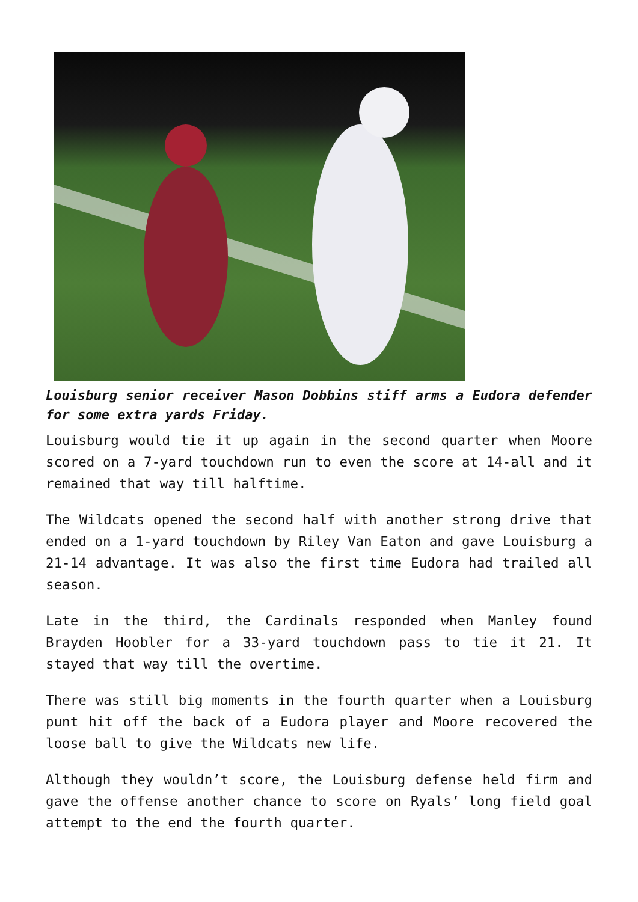Louisburg senior receiver Mason Dobbins stiff arms a Eudora defender for some extra yards Friday.
Louisburg would tie it up again in the second quarter when Moore scored on a 7-yard touchdown run to even the score at 14-all and it remained that way till halftime.
The Wildcats opened the second half with another strong drive that ended on a 1-yard touchdown by Riley Van Eaton and gave Louisburg a 21-14 advantage. It was also the first time Eudora had trailed all season.
Late in the third, the Cardinals responded when Manley found Brayden Hoobler for a 33-yard touchdown pass to tie it 21. It stayed that way till the overtime.
There was still big moments in the fourth quarter when a Louisburg punt hit off the back of a Eudora player and Moore recovered the loose ball to give the Wildcats new life.
Although they wouldn’t score, the Louisburg defense held firm and gave the offense another chance to score on Ryals’ long field goal attempt to the end the fourth quarter.